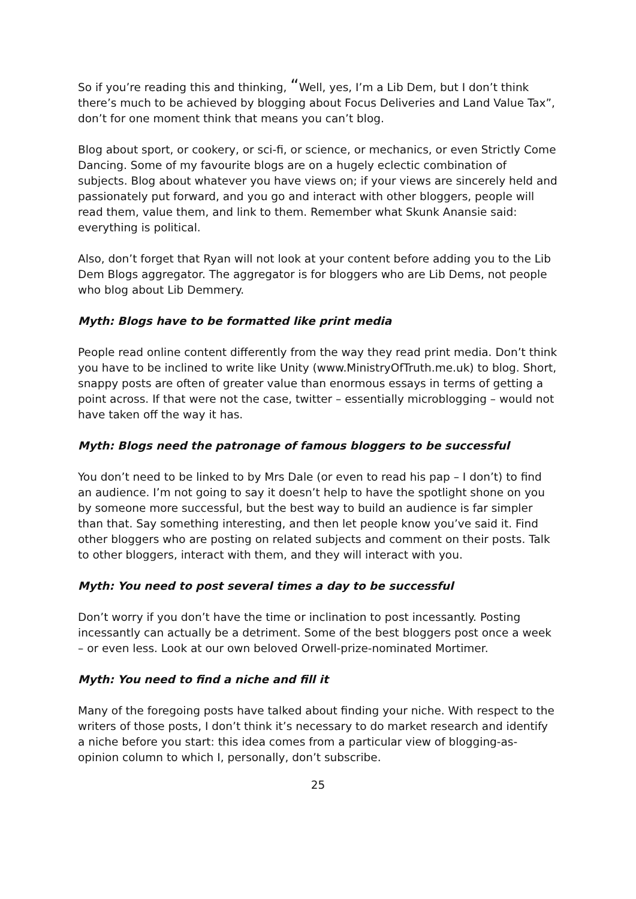So if you’re reading this and thinking, “Well, yes, I’m a Lib Dem, but I don’t think there’s much to be achieved by blogging about Focus Deliveries and Land Value Tax”, don’t for one moment think that means you can’t blog.
Blog about sport, or cookery, or sci-fi, or science, or mechanics, or even Strictly Come Dancing. Some of my favourite blogs are on a hugely eclectic combination of subjects. Blog about whatever you have views on; if your views are sincerely held and passionately put forward, and you go and interact with other bloggers, people will read them, value them, and link to them. Remember what Skunk Anansie said: everything is political.
Also, don’t forget that Ryan will not look at your content before adding you to the Lib Dem Blogs aggregator. The aggregator is for bloggers who are Lib Dems, not people who blog about Lib Demmery.
Myth: Blogs have to be formatted like print media
People read online content differently from the way they read print media. Don’t think you have to be inclined to write like Unity (www.MinistryOfTruth.me.uk) to blog. Short, snappy posts are often of greater value than enormous essays in terms of getting a point across. If that were not the case, twitter – essentially microblogging – would not have taken off the way it has.
Myth: Blogs need the patronage of famous bloggers to be successful
You don’t need to be linked to by Mrs Dale (or even to read his pap – I don’t) to find an audience. I’m not going to say it doesn’t help to have the spotlight shone on you by someone more successful, but the best way to build an audience is far simpler than that. Say something interesting, and then let people know you’ve said it. Find other bloggers who are posting on related subjects and comment on their posts. Talk to other bloggers, interact with them, and they will interact with you.
Myth: You need to post several times a day to be successful
Don’t worry if you don’t have the time or inclination to post incessantly. Posting incessantly can actually be a detriment. Some of the best bloggers post once a week – or even less. Look at our own beloved Orwell-prize-nominated Mortimer.
Myth: You need to find a niche and fill it
Many of the foregoing posts have talked about finding your niche. With respect to the writers of those posts, I don’t think it’s necessary to do market research and identify a niche before you start: this idea comes from a particular view of blogging-as-opinion column to which I, personally, don’t subscribe.
25